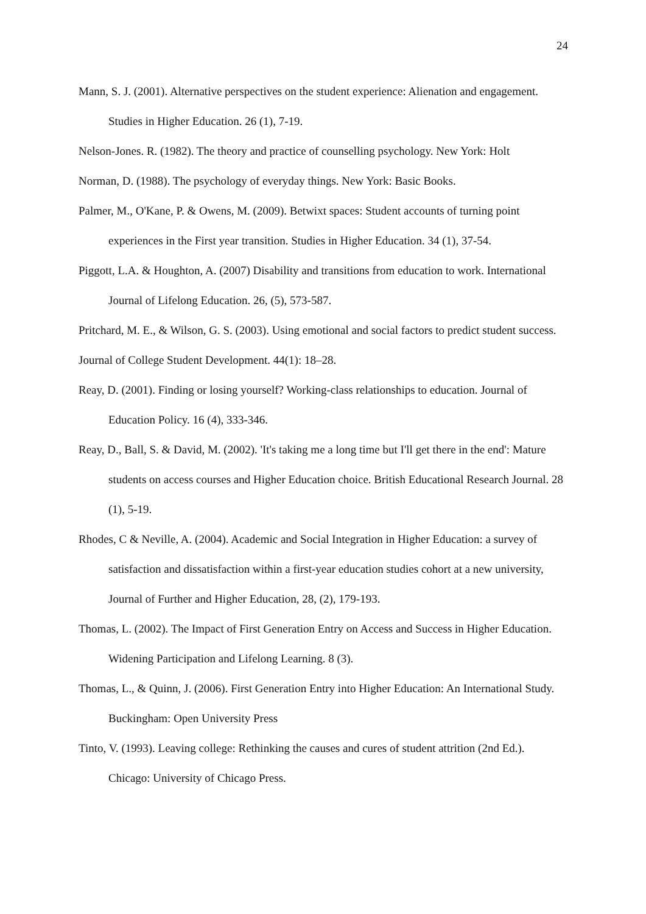24
Mann, S. J. (2001). Alternative perspectives on the student experience: Alienation and engagement. Studies in Higher Education. 26 (1), 7-19.
Nelson-Jones. R. (1982). The theory and practice of counselling psychology. New York: Holt
Norman, D. (1988). The psychology of everyday things. New York: Basic Books.
Palmer, M., O'Kane, P. & Owens, M. (2009). Betwixt spaces: Student accounts of turning point experiences in the First year transition. Studies in Higher Education. 34 (1), 37-54.
Piggott, L.A. & Houghton, A. (2007) Disability and transitions from education to work. International Journal of Lifelong Education. 26, (5), 573-587.
Pritchard, M. E., & Wilson, G. S. (2003). Using emotional and social factors to predict student success. Journal of College Student Development. 44(1): 18–28.
Reay, D. (2001). Finding or losing yourself? Working-class relationships to education. Journal of Education Policy. 16 (4), 333-346.
Reay, D., Ball, S. & David, M. (2002). 'It's taking me a long time but I'll get there in the end': Mature students on access courses and Higher Education choice. British Educational Research Journal. 28 (1), 5-19.
Rhodes, C & Neville, A. (2004). Academic and Social Integration in Higher Education: a survey of satisfaction and dissatisfaction within a first-year education studies cohort at a new university, Journal of Further and Higher Education, 28, (2), 179-193.
Thomas, L. (2002). The Impact of First Generation Entry on Access and Success in Higher Education. Widening Participation and Lifelong Learning. 8 (3).
Thomas, L., & Quinn, J. (2006). First Generation Entry into Higher Education: An International Study. Buckingham: Open University Press
Tinto, V. (1993). Leaving college: Rethinking the causes and cures of student attrition (2nd Ed.). Chicago: University of Chicago Press.